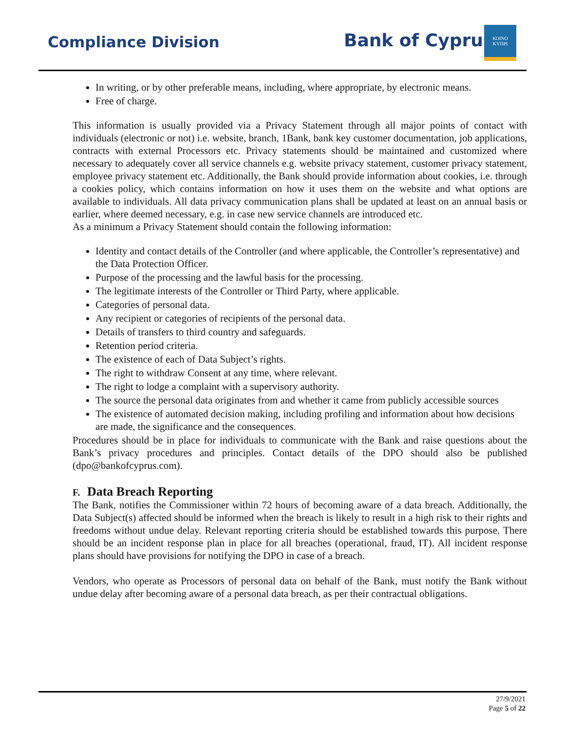Compliance Division Bank of Cyprus
ΚΟΙΝΟ
ΚΥΠΡΙ
In writing, or by other preferable means, including, where appropriate, by electronic means.
Free of charge.
This information is usually provided via a Privacy Statement through all major points of contact with individuals (electronic or not) i.e. website, branch, 1Bank, bank key customer documentation, job applications, contracts with external Processors etc. Privacy statements should be maintained and customized where necessary to adequately cover all service channels e.g. website privacy statement, customer privacy statement, employee privacy statement etc. Additionally, the Bank should provide information about cookies, i.e. through a cookies policy, which contains information on how it uses them on the website and what options are available to individuals. All data privacy communication plans shall be updated at least on an annual basis or earlier, where deemed necessary, e.g. in case new service channels are introduced etc.
As a minimum a Privacy Statement should contain the following information:
Identity and contact details of the Controller (and where applicable, the Controller’s representative) and the Data Protection Officer.
Purpose of the processing and the lawful basis for the processing.
The legitimate interests of the Controller or Third Party, where applicable.
Categories of personal data.
Any recipient or categories of recipients of the personal data.
Details of transfers to third country and safeguards.
Retention period criteria.
The existence of each of Data Subject’s rights.
The right to withdraw Consent at any time, where relevant.
The right to lodge a complaint with a supervisory authority.
The source the personal data originates from and whether it came from publicly accessible sources
The existence of automated decision making, including profiling and information about how decisions are made, the significance and the consequences.
Procedures should be in place for individuals to communicate with the Bank and raise questions about the Bank’s privacy procedures and principles. Contact details of the DPO should also be published (dpo@bankofcyprus.com).
F. Data Breach Reporting
The Bank, notifies the Commissioner within 72 hours of becoming aware of a data breach. Additionally, the Data Subject(s) affected should be informed when the breach is likely to result in a high risk to their rights and freedoms without undue delay. Relevant reporting criteria should be established towards this purpose. There should be an incident response plan in place for all breaches (operational, fraud, IT). All incident response plans should have provisions for notifying the DPO in case of a breach.
Vendors, who operate as Processors of personal data on behalf of the Bank, must notify the Bank without undue delay after becoming aware of a personal data breach, as per their contractual obligations.
27/9/2021
Page 5 of 22